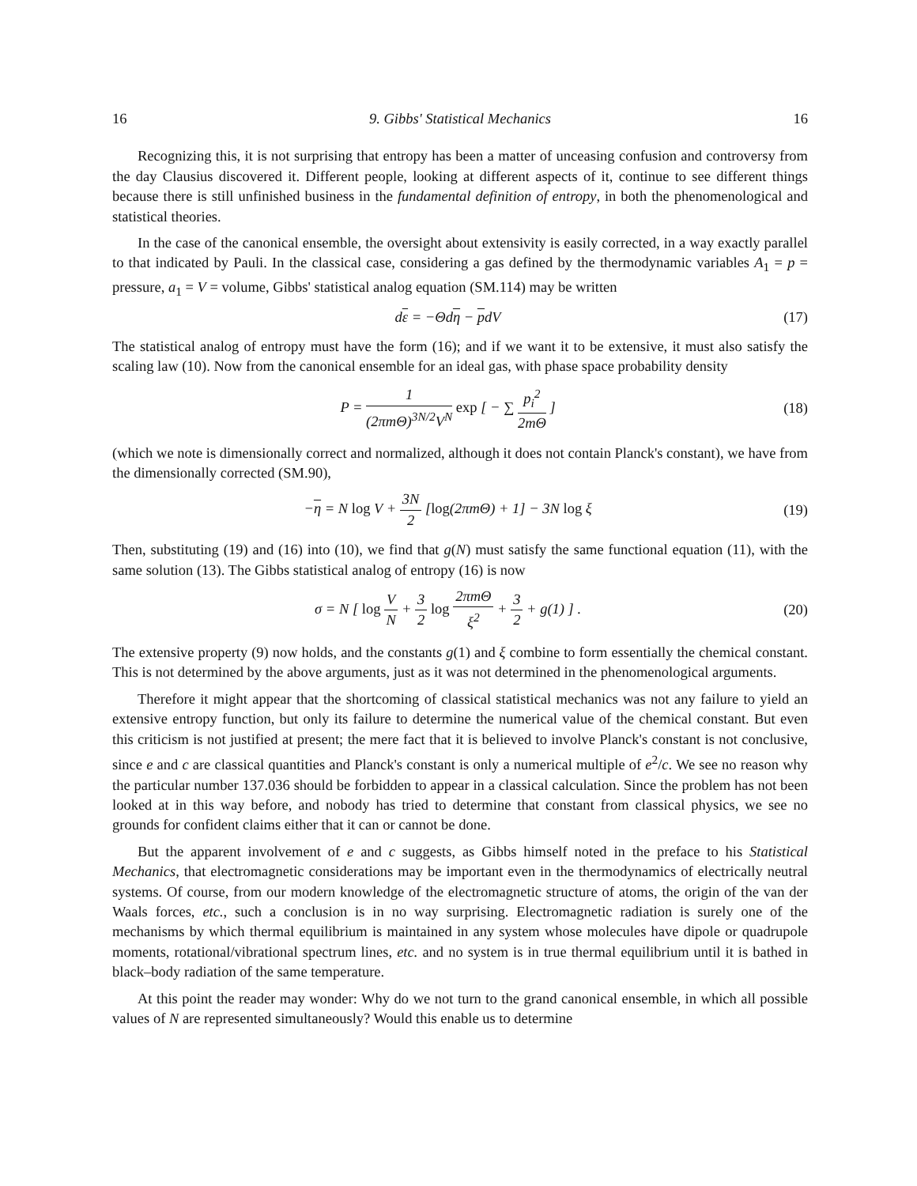16 9. Gibbs' Statistical Mechanics 16
Recognizing this, it is not surprising that entropy has been a matter of unceasing confusion and controversy from the day Clausius discovered it. Different people, looking at different aspects of it, continue to see different things because there is still unfinished business in the fundamental definition of entropy, in both the phenomenological and statistical theories.
In the case of the canonical ensemble, the oversight about extensivity is easily corrected, in a way exactly parallel to that indicated by Pauli. In the classical case, considering a gas defined by the thermodynamic variables A<sub>1</sub> = p = pressure, a<sub>1</sub> = V = volume, Gibbs' statistical analog equation (SM.114) may be written
dε = −Θdη − pdV (17)
The statistical analog of entropy must have the form (16); and if we want it to be extensive, it must also satisfy the scaling law (10). Now from the canonical ensemble for an ideal gas, with phase space probability density
P = 1 (2πmΘ)<sup>3N/2</sup>V<sup>N</sup> exp [ − ∑ p<sub>i</sub><sup>2</sup> 2mΘ ] (18)
(which we note is dimensionally correct and normalized, although it does not contain Planck's constant), we have from the dimensionally corrected (SM.90),
−η = N log V + 3N 2 [log(2πmΘ) + 1] − 3N log ξ (19)
Then, substituting (19) and (16) into (10), we find that g(N) must satisfy the same functional equation (11), with the same solution (13). The Gibbs statistical analog of entropy (16) is now
σ = N [ log V N + 3 2 log 2πmΘ ξ<sup>2</sup> + 3 2 + g(1) ] . (20)
The extensive property (9) now holds, and the constants g(1) and ξ combine to form essentially the chemical constant. This is not determined by the above arguments, just as it was not determined in the phenomenological arguments.
Therefore it might appear that the shortcoming of classical statistical mechanics was not any failure to yield an extensive entropy function, but only its failure to determine the numerical value of the chemical constant. But even this criticism is not justified at present; the mere fact that it is believed to involve Planck's constant is not conclusive, since e and c are classical quantities and Planck's constant is only a numerical multiple of e<sup>2</sup>/c. We see no reason why the particular number 137.036 should be forbidden to appear in a classical calculation. Since the problem has not been looked at in this way before, and nobody has tried to determine that constant from classical physics, we see no grounds for confident claims either that it can or cannot be done.
But the apparent involvement of e and c suggests, as Gibbs himself noted in the preface to his Statistical Mechanics, that electromagnetic considerations may be important even in the thermodynamics of electrically neutral systems. Of course, from our modern knowledge of the electromagnetic structure of atoms, the origin of the van der Waals forces, etc., such a conclusion is in no way surprising. Electromagnetic radiation is surely one of the mechanisms by which thermal equilibrium is maintained in any system whose molecules have dipole or quadrupole moments, rotational/vibrational spectrum lines, etc. and no system is in true thermal equilibrium until it is bathed in black–body radiation of the same temperature.
At this point the reader may wonder: Why do we not turn to the grand canonical ensemble, in which all possible values of N are represented simultaneously? Would this enable us to determine